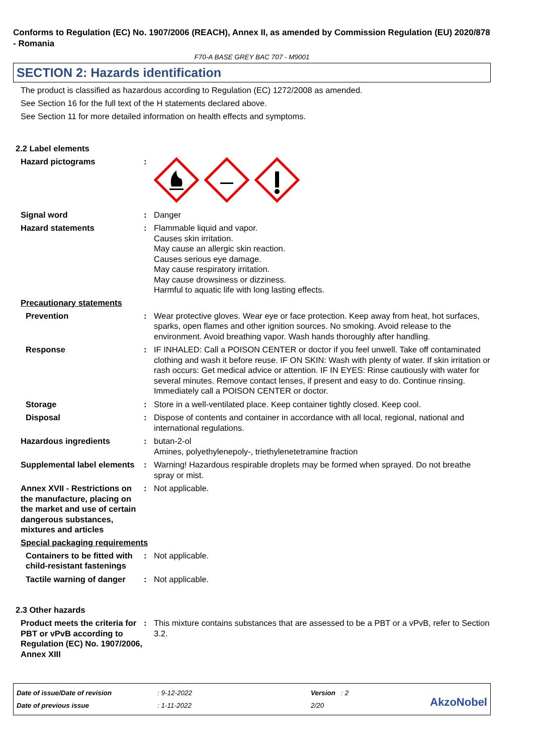Conforms to Regulation (EC) No. 1907/2006 (REACH), Annex II, as amended by Commission Regulation (EU) 2020/878 - Romania
F70-A BASE GREY BAC 707 - M9001
SECTION 2: Hazards identification
The product is classified as hazardous according to Regulation (EC) 1272/2008 as amended.
See Section 16 for the full text of the H statements declared above.
See Section 11 for more detailed information on health effects and symptoms.
2.2 Label elements
Hazard pictograms :
Signal word : Danger
Hazard statements : Flammable liquid and vapor.
Causes skin irritation.
May cause an allergic skin reaction.
Causes serious eye damage.
May cause respiratory irritation.
May cause drowsiness or dizziness.
Harmful to aquatic life with long lasting effects.
Precautionary statements
Prevention : Wear protective gloves. Wear eye or face protection. Keep away from heat, hot surfaces, sparks, open flames and other ignition sources. No smoking. Avoid release to the environment. Avoid breathing vapor. Wash hands thoroughly after handling.
Response : IF INHALED: Call a POISON CENTER or doctor if you feel unwell. Take off contaminated clothing and wash it before reuse. IF ON SKIN: Wash with plenty of water. If skin irritation or rash occurs: Get medical advice or attention. IF IN EYES: Rinse cautiously with water for several minutes. Remove contact lenses, if present and easy to do. Continue rinsing. Immediately call a POISON CENTER or doctor.
Storage : Store in a well-ventilated place. Keep container tightly closed. Keep cool.
Disposal : Dispose of contents and container in accordance with all local, regional, national and international regulations.
Hazardous ingredients : butan-2-ol
Amines, polyethylenepoly-, triethylenetetramine fraction
Supplemental label elements
: Warning! Hazardous respirable droplets may be formed when sprayed. Do not breathe spray or mist.
Annex XVII - Restrictions on the manufacture, placing on the market and use of certain dangerous substances, mixtures and articles
: Not applicable.
Special packaging requirements
Containers to be fitted with child-resistant fastenings
: Not applicable.
Tactile warning of danger
: Not applicable.
2.3 Other hazards
Product meets the criteria for PBT or vPvB according to Regulation (EC) No. 1907/2006, Annex XIII
: This mixture contains substances that are assessed to be a PBT or a vPvB, refer to Section 3.2.
Date of issue/Date of revision
Date of previous issue
: 9-12-2022
: 1-11-2022
Version : 2
2/20
AkzoNobel